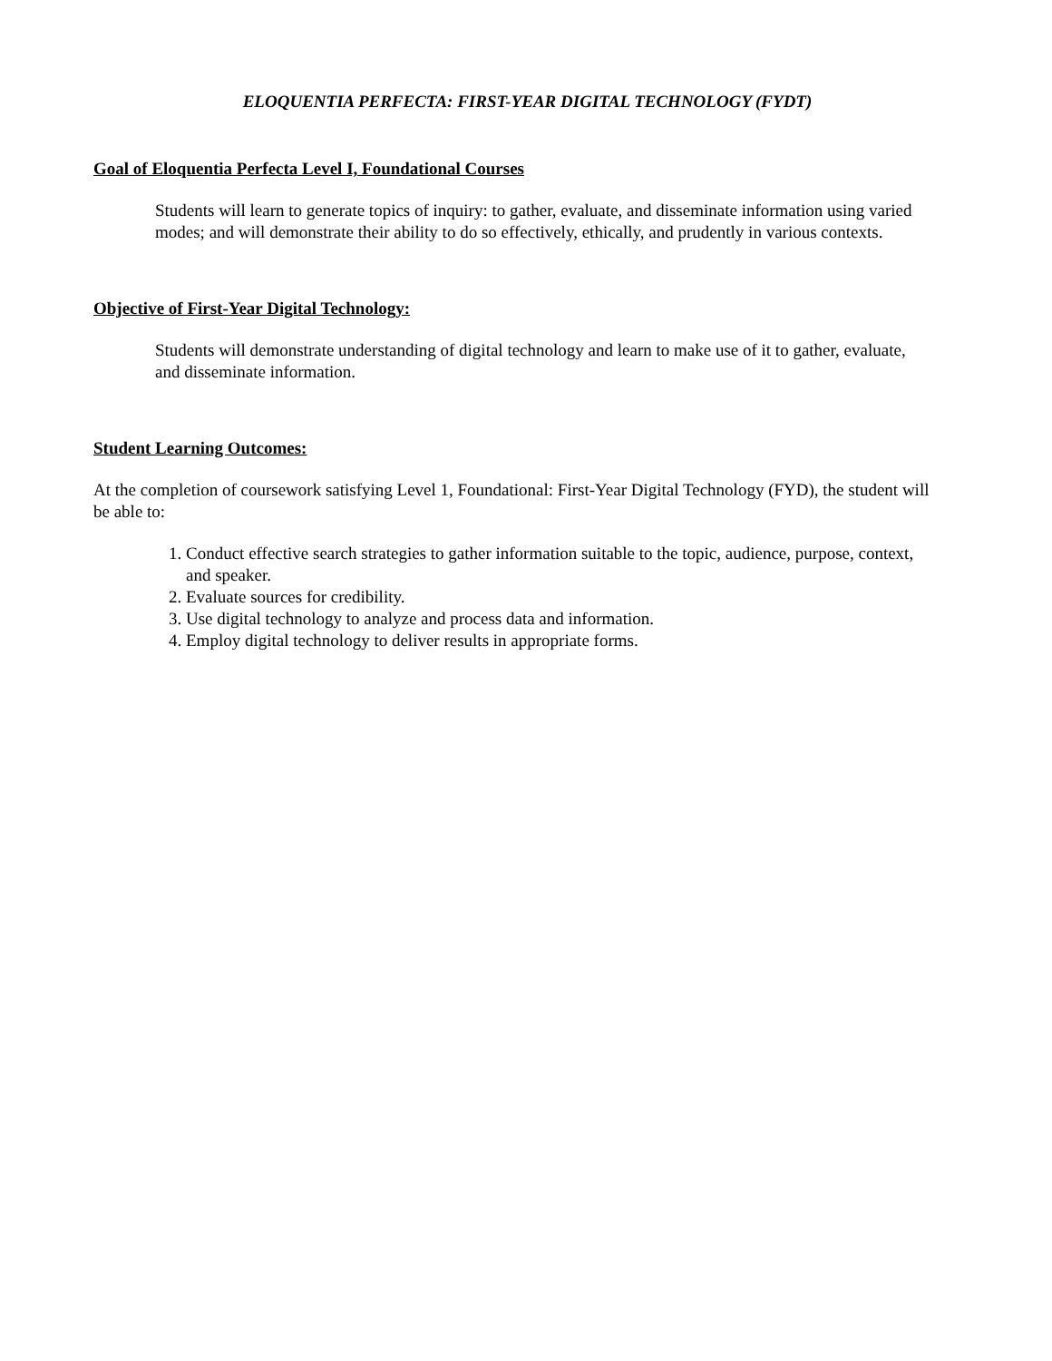ELOQUENTIA PERFECTA: FIRST-YEAR DIGITAL TECHNOLOGY (FYDT)
Goal of Eloquentia Perfecta Level I, Foundational Courses
Students will learn to generate topics of inquiry: to gather, evaluate, and disseminate information using varied modes; and will demonstrate their ability to do so effectively, ethically, and prudently in various contexts.
Objective of First-Year Digital Technology:
Students will demonstrate understanding of digital technology and learn to make use of it to gather, evaluate, and disseminate information.
Student Learning Outcomes:
At the completion of coursework satisfying Level 1, Foundational: First-Year Digital Technology (FYD), the student will be able to:
1. Conduct effective search strategies to gather information suitable to the topic, audience, purpose, context, and speaker.
2. Evaluate sources for credibility.
3. Use digital technology to analyze and process data and information.
4. Employ digital technology to deliver results in appropriate forms.